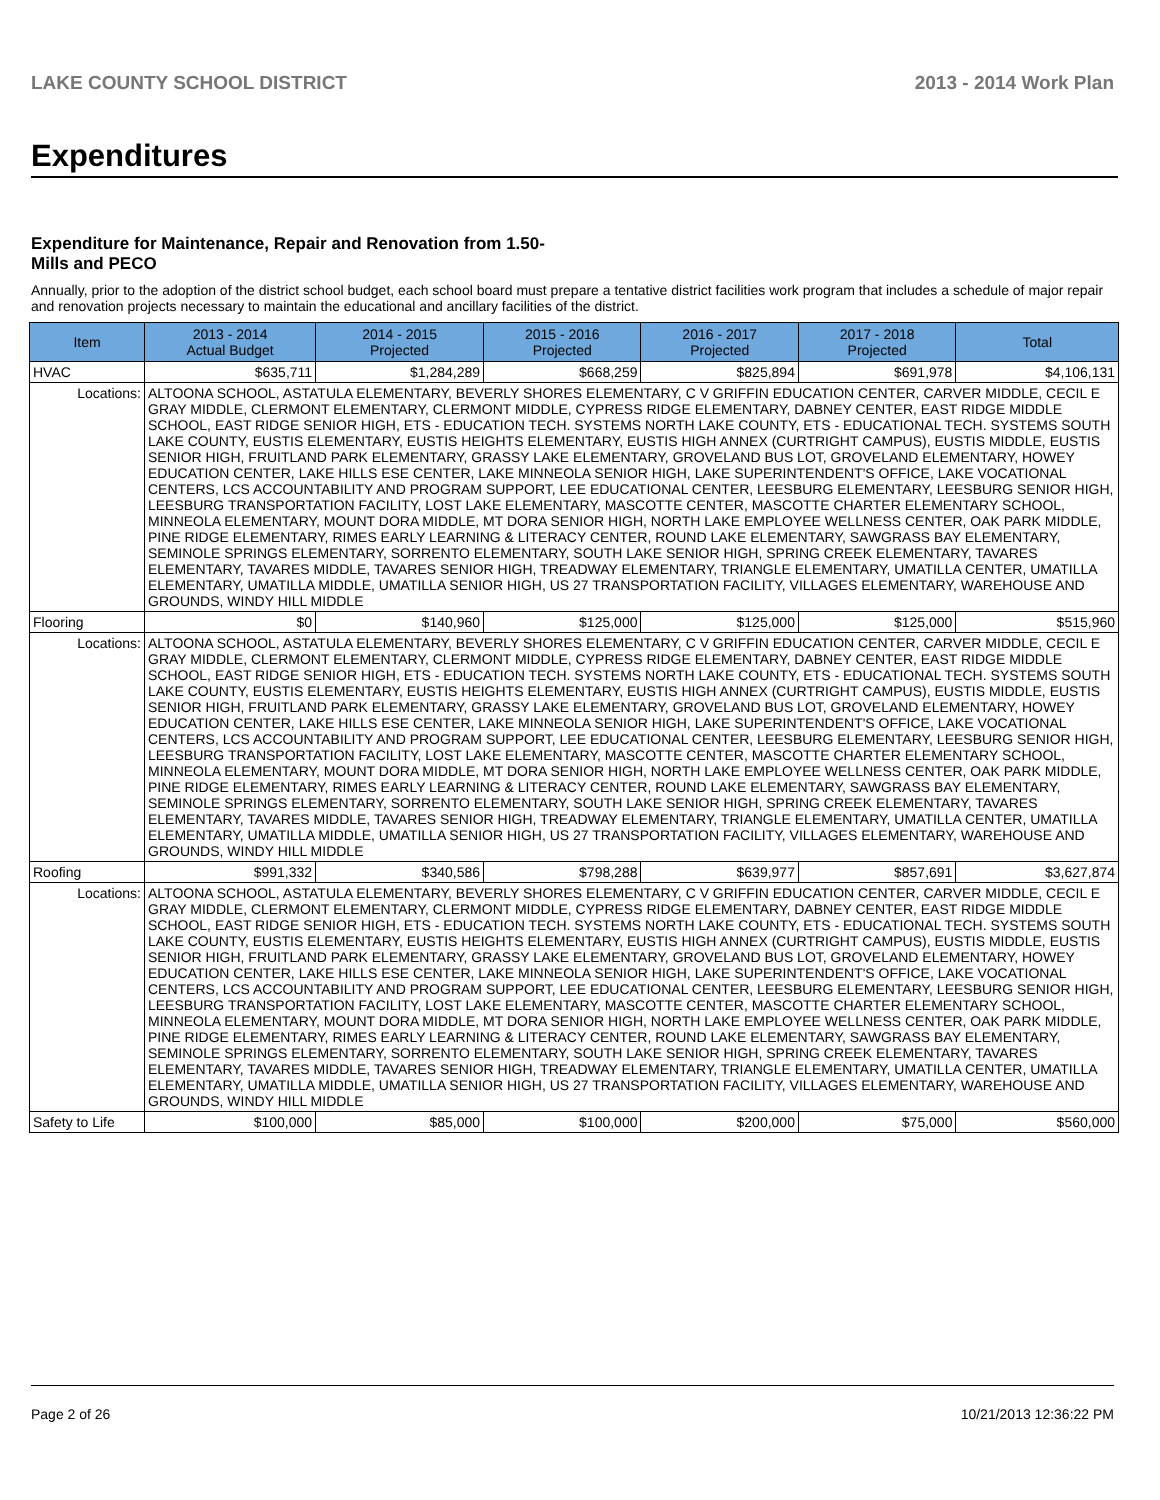LAKE COUNTY SCHOOL DISTRICT 2013 - 2014 Work Plan
Expenditures
Expenditure for Maintenance, Repair and Renovation from 1.50-Mills and PECO
Annually, prior to the adoption of the district school budget, each school board must prepare a tentative district facilities work program that includes a schedule of major repair and renovation projects necessary to maintain the educational and ancillary facilities of the district.
| Item | | 2013 - 2014 Actual Budget | 2014 - 2015 Projected | 2015 - 2016 Projected | 2016 - 2017 Projected | 2017 - 2018 Projected | Total |
| --- | --- | --- | --- | --- | --- | --- | --- |
| HVAC | | $635,711 | $1,284,289 | $668,259 | $825,894 | $691,978 | $4,106,131 |
| Locations: | ALTOONA SCHOOL, ASTATULA ELEMENTARY, BEVERLY SHORES ELEMENTARY, C V GRIFFIN EDUCATION CENTER, CARVER MIDDLE, CECIL E GRAY MIDDLE, CLERMONT ELEMENTARY, CLERMONT MIDDLE, CYPRESS RIDGE ELEMENTARY, DABNEY CENTER, EAST RIDGE MIDDLE SCHOOL, EAST RIDGE SENIOR HIGH, ETS - EDUCATION TECH. SYSTEMS NORTH LAKE COUNTY, ETS - EDUCATIONAL TECH. SYSTEMS SOUTH LAKE COUNTY, EUSTIS ELEMENTARY, EUSTIS HEIGHTS ELEMENTARY, EUSTIS HIGH ANNEX (CURTRIGHT CAMPUS), EUSTIS MIDDLE, EUSTIS SENIOR HIGH, FRUITLAND PARK ELEMENTARY, GRASSY LAKE ELEMENTARY, GROVELAND BUS LOT, GROVELAND ELEMENTARY, HOWEY EDUCATION CENTER, LAKE HILLS ESE CENTER, LAKE MINNEOLA SENIOR HIGH, LAKE SUPERINTENDENT'S OFFICE, LAKE VOCATIONAL CENTERS, LCS ACCOUNTABILITY AND PROGRAM SUPPORT, LEE EDUCATIONAL CENTER, LEESBURG ELEMENTARY, LEESBURG SENIOR HIGH, LEESBURG TRANSPORTATION FACILITY, LOST LAKE ELEMENTARY, MASCOTTE CENTER, MASCOTTE CHARTER ELEMENTARY SCHOOL, MINNEOLA ELEMENTARY, MOUNT DORA MIDDLE, MT DORA SENIOR HIGH, NORTH LAKE EMPLOYEE WELLNESS CENTER, OAK PARK MIDDLE, PINE RIDGE ELEMENTARY, RIMES EARLY LEARNING & LITERACY CENTER, ROUND LAKE ELEMENTARY, SAWGRASS BAY ELEMENTARY, SEMINOLE SPRINGS ELEMENTARY, SORRENTO ELEMENTARY, SOUTH LAKE SENIOR HIGH, SPRING CREEK ELEMENTARY, TAVARES ELEMENTARY, TAVARES MIDDLE, TAVARES SENIOR HIGH, TREADWAY ELEMENTARY, TRIANGLE ELEMENTARY, UMATILLA CENTER, UMATILLA ELEMENTARY, UMATILLA MIDDLE, UMATILLA SENIOR HIGH, US 27 TRANSPORTATION FACILITY, VILLAGES ELEMENTARY, WAREHOUSE AND GROUNDS, WINDY HILL MIDDLE | | | | | | |
| Flooring | | $0 | $140,960 | $125,000 | $125,000 | $125,000 | $515,960 |
| Locations: | ALTOONA SCHOOL, ASTATULA ELEMENTARY, BEVERLY SHORES ELEMENTARY, C V GRIFFIN EDUCATION CENTER, CARVER MIDDLE, CECIL E GRAY MIDDLE, CLERMONT ELEMENTARY, CLERMONT MIDDLE, CYPRESS RIDGE ELEMENTARY, DABNEY CENTER, EAST RIDGE MIDDLE SCHOOL, EAST RIDGE SENIOR HIGH, ETS - EDUCATION TECH. SYSTEMS NORTH LAKE COUNTY, ETS - EDUCATIONAL TECH. SYSTEMS SOUTH LAKE COUNTY, EUSTIS ELEMENTARY, EUSTIS HEIGHTS ELEMENTARY, EUSTIS HIGH ANNEX (CURTRIGHT CAMPUS), EUSTIS MIDDLE, EUSTIS SENIOR HIGH, FRUITLAND PARK ELEMENTARY, GRASSY LAKE ELEMENTARY, GROVELAND BUS LOT, GROVELAND ELEMENTARY, HOWEY EDUCATION CENTER, LAKE HILLS ESE CENTER, LAKE MINNEOLA SENIOR HIGH, LAKE SUPERINTENDENT'S OFFICE, LAKE VOCATIONAL CENTERS, LCS ACCOUNTABILITY AND PROGRAM SUPPORT, LEE EDUCATIONAL CENTER, LEESBURG ELEMENTARY, LEESBURG SENIOR HIGH, LEESBURG TRANSPORTATION FACILITY, LOST LAKE ELEMENTARY, MASCOTTE CENTER, MASCOTTE CHARTER ELEMENTARY SCHOOL, MINNEOLA ELEMENTARY, MOUNT DORA MIDDLE, MT DORA SENIOR HIGH, NORTH LAKE EMPLOYEE WELLNESS CENTER, OAK PARK MIDDLE, PINE RIDGE ELEMENTARY, RIMES EARLY LEARNING & LITERACY CENTER, ROUND LAKE ELEMENTARY, SAWGRASS BAY ELEMENTARY, SEMINOLE SPRINGS ELEMENTARY, SORRENTO ELEMENTARY, SOUTH LAKE SENIOR HIGH, SPRING CREEK ELEMENTARY, TAVARES ELEMENTARY, TAVARES MIDDLE, TAVARES SENIOR HIGH, TREADWAY ELEMENTARY, TRIANGLE ELEMENTARY, UMATILLA CENTER, UMATILLA ELEMENTARY, UMATILLA MIDDLE, UMATILLA SENIOR HIGH, US 27 TRANSPORTATION FACILITY, VILLAGES ELEMENTARY, WAREHOUSE AND GROUNDS, WINDY HILL MIDDLE | | | | | | |
| Roofing | | $991,332 | $340,586 | $798,288 | $639,977 | $857,691 | $3,627,874 |
| Locations: | ALTOONA SCHOOL, ASTATULA ELEMENTARY, BEVERLY SHORES ELEMENTARY, C V GRIFFIN EDUCATION CENTER, CARVER MIDDLE, CECIL E GRAY MIDDLE, CLERMONT ELEMENTARY, CLERMONT MIDDLE, CYPRESS RIDGE ELEMENTARY, DABNEY CENTER, EAST RIDGE MIDDLE SCHOOL, EAST RIDGE SENIOR HIGH, ETS - EDUCATION TECH. SYSTEMS NORTH LAKE COUNTY, ETS - EDUCATIONAL TECH. SYSTEMS SOUTH LAKE COUNTY, EUSTIS ELEMENTARY, EUSTIS HEIGHTS ELEMENTARY, EUSTIS HIGH ANNEX (CURTRIGHT CAMPUS), EUSTIS MIDDLE, EUSTIS SENIOR HIGH, FRUITLAND PARK ELEMENTARY, GRASSY LAKE ELEMENTARY, GROVELAND BUS LOT, GROVELAND ELEMENTARY, HOWEY EDUCATION CENTER, LAKE HILLS ESE CENTER, LAKE MINNEOLA SENIOR HIGH, LAKE SUPERINTENDENT'S OFFICE, LAKE VOCATIONAL CENTERS, LCS ACCOUNTABILITY AND PROGRAM SUPPORT, LEE EDUCATIONAL CENTER, LEESBURG ELEMENTARY, LEESBURG SENIOR HIGH, LEESBURG TRANSPORTATION FACILITY, LOST LAKE ELEMENTARY, MASCOTTE CENTER, MASCOTTE CHARTER ELEMENTARY SCHOOL, MINNEOLA ELEMENTARY, MOUNT DORA MIDDLE, MT DORA SENIOR HIGH, NORTH LAKE EMPLOYEE WELLNESS CENTER, OAK PARK MIDDLE, PINE RIDGE ELEMENTARY, RIMES EARLY LEARNING & LITERACY CENTER, ROUND LAKE ELEMENTARY, SAWGRASS BAY ELEMENTARY, SEMINOLE SPRINGS ELEMENTARY, SORRENTO ELEMENTARY, SOUTH LAKE SENIOR HIGH, SPRING CREEK ELEMENTARY, TAVARES ELEMENTARY, TAVARES MIDDLE, TAVARES SENIOR HIGH, TREADWAY ELEMENTARY, TRIANGLE ELEMENTARY, UMATILLA CENTER, UMATILLA ELEMENTARY, UMATILLA MIDDLE, UMATILLA SENIOR HIGH, US 27 TRANSPORTATION FACILITY, VILLAGES ELEMENTARY, WAREHOUSE AND GROUNDS, WINDY HILL MIDDLE | | | | | | |
| Safety to Life | | $100,000 | $85,000 | $100,000 | $200,000 | $75,000 | $560,000 |
Page 2 of 26 10/21/2013 12:36:22 PM